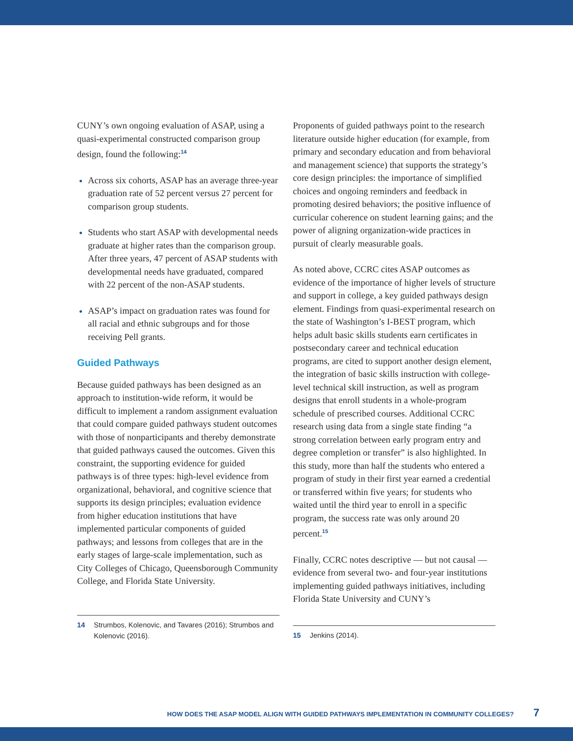CUNY’s own ongoing evaluation of ASAP, using a quasi-experimental constructed comparison group design, found the following:<sup>14</sup>
Across six cohorts, ASAP has an average three-year graduation rate of 52 percent versus 27 percent for comparison group students.
Students who start ASAP with developmental needs graduate at higher rates than the comparison group. After three years, 47 percent of ASAP students with developmental needs have graduated, compared with 22 percent of the non-ASAP students.
ASAP’s impact on graduation rates was found for all racial and ethnic subgroups and for those receiving Pell grants.
Guided Pathways
Because guided pathways has been designed as an approach to institution-wide reform, it would be difficult to implement a random assignment evaluation that could compare guided pathways student outcomes with those of nonparticipants and thereby demonstrate that guided pathways caused the outcomes. Given this constraint, the supporting evidence for guided pathways is of three types: high-level evidence from organizational, behavioral, and cognitive science that supports its design principles; evaluation evidence from higher education institutions that have implemented particular components of guided pathways; and lessons from colleges that are in the early stages of large-scale implementation, such as City Colleges of Chicago, Queensborough Community College, and Florida State University.
14 Strumbos, Kolenovic, and Tavares (2016); Strumbos and Kolenovic (2016).
Proponents of guided pathways point to the research literature outside higher education (for example, from primary and secondary education and from behavioral and management science) that supports the strategy’s core design principles: the importance of simplified choices and ongoing reminders and feedback in promoting desired behaviors; the positive influence of curricular coherence on student learning gains; and the power of aligning organization-wide practices in pursuit of clearly measurable goals.
As noted above, CCRC cites ASAP outcomes as evidence of the importance of higher levels of structure and support in college, a key guided pathways design element. Findings from quasi-experimental research on the state of Washington’s I-BEST program, which helps adult basic skills students earn certificates in postsecondary career and technical education programs, are cited to support another design element, the integration of basic skills instruction with college-level technical skill instruction, as well as program designs that enroll students in a whole-program schedule of prescribed courses. Additional CCRC research using data from a single state finding “a strong correlation between early program entry and degree completion or transfer” is also highlighted. In this study, more than half the students who entered a program of study in their first year earned a credential or transferred within five years; for students who waited until the third year to enroll in a specific program, the success rate was only around 20 percent.<sup>15</sup>
Finally, CCRC notes descriptive — but not causal — evidence from several two- and four-year institutions implementing guided pathways initiatives, including Florida State University and CUNY’s
15 Jenkins (2014).
HOW DOES THE ASAP MODEL ALIGN WITH GUIDED PATHWAYS IMPLEMENTATION IN COMMUNITY COLLEGES? 7